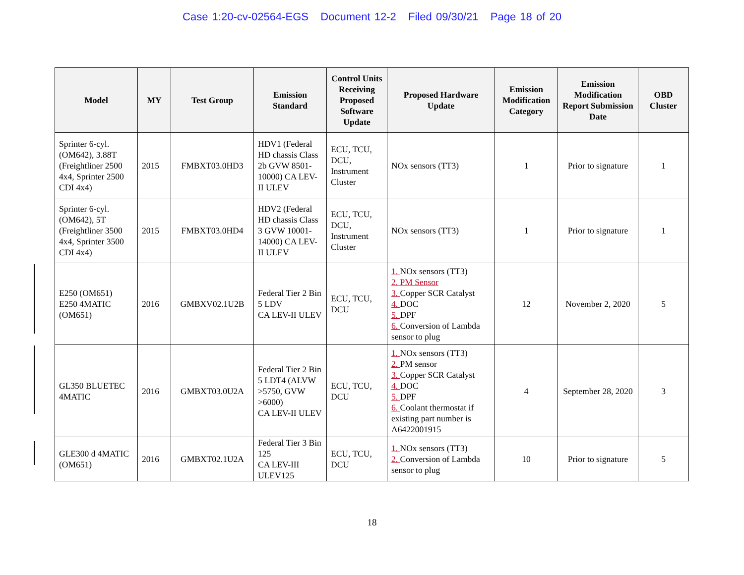Case 1:20-cv-02564-EGS Document 12-2 Filed 09/30/21 Page 18 of 20
| Model | MY | Test Group | Emission Standard | Control Units Receiving Proposed Software Update | Proposed Hardware Update | Emission Modification Category | Emission Modification Report Submission Date | OBD Cluster |
| --- | --- | --- | --- | --- | --- | --- | --- | --- |
| Sprinter 6-cyl. (OM642), 3.88T (Freightliner 2500 4x4, Sprinter 2500 CDI 4x4) | 2015 | FMBXT03.0HD3 | HDV1 (Federal HD chassis Class 2b GVW 8501-10000) CA LEV-II ULEV | ECU, TCU, DCU, Instrument Cluster | NOx sensors (TT3) | 1 | Prior to signature | 1 |
| Sprinter 6-cyl. (OM642), 5T (Freightliner 3500 4x4, Sprinter 3500 CDI 4x4) | 2015 | FMBXT03.0HD4 | HDV2 (Federal HD chassis Class 3 GVW 10001-14000) CA LEV-II ULEV | ECU, TCU, DCU, Instrument Cluster | NOx sensors (TT3) | 1 | Prior to signature | 1 |
| E250 (OM651) E250 4MATIC (OM651) | 2016 | GMBXV02.1U2B | Federal Tier 2 Bin 5 LDV CA LEV-II ULEV | ECU, TCU, DCU | 1. NOx sensors (TT3) 2. PM Sensor 3. Copper SCR Catalyst 4. DOC 5. DPF 6. Conversion of Lambda sensor to plug | 12 | November 2, 2020 | 5 |
| GL350 BLUETEC 4MATIC | 2016 | GMBXT03.0U2A | Federal Tier 2 Bin 5 LDT4 (ALVW >5750, GVW >6000) CA LEV-II ULEV | ECU, TCU, DCU | 1. NOx sensors (TT3) 2. PM sensor 3. Copper SCR Catalyst 4. DOC 5. DPF 6. Coolant thermostat if existing part number is A6422001915 | 4 | September 28, 2020 | 3 |
| GLE300 d 4MATIC (OM651) | 2016 | GMBXT02.1U2A | Federal Tier 3 Bin 125 CA LEV-III ULEV125 | ECU, TCU, DCU | 1. NOx sensors (TT3) 2. Conversion of Lambda sensor to plug | 10 | Prior to signature | 5 |
18